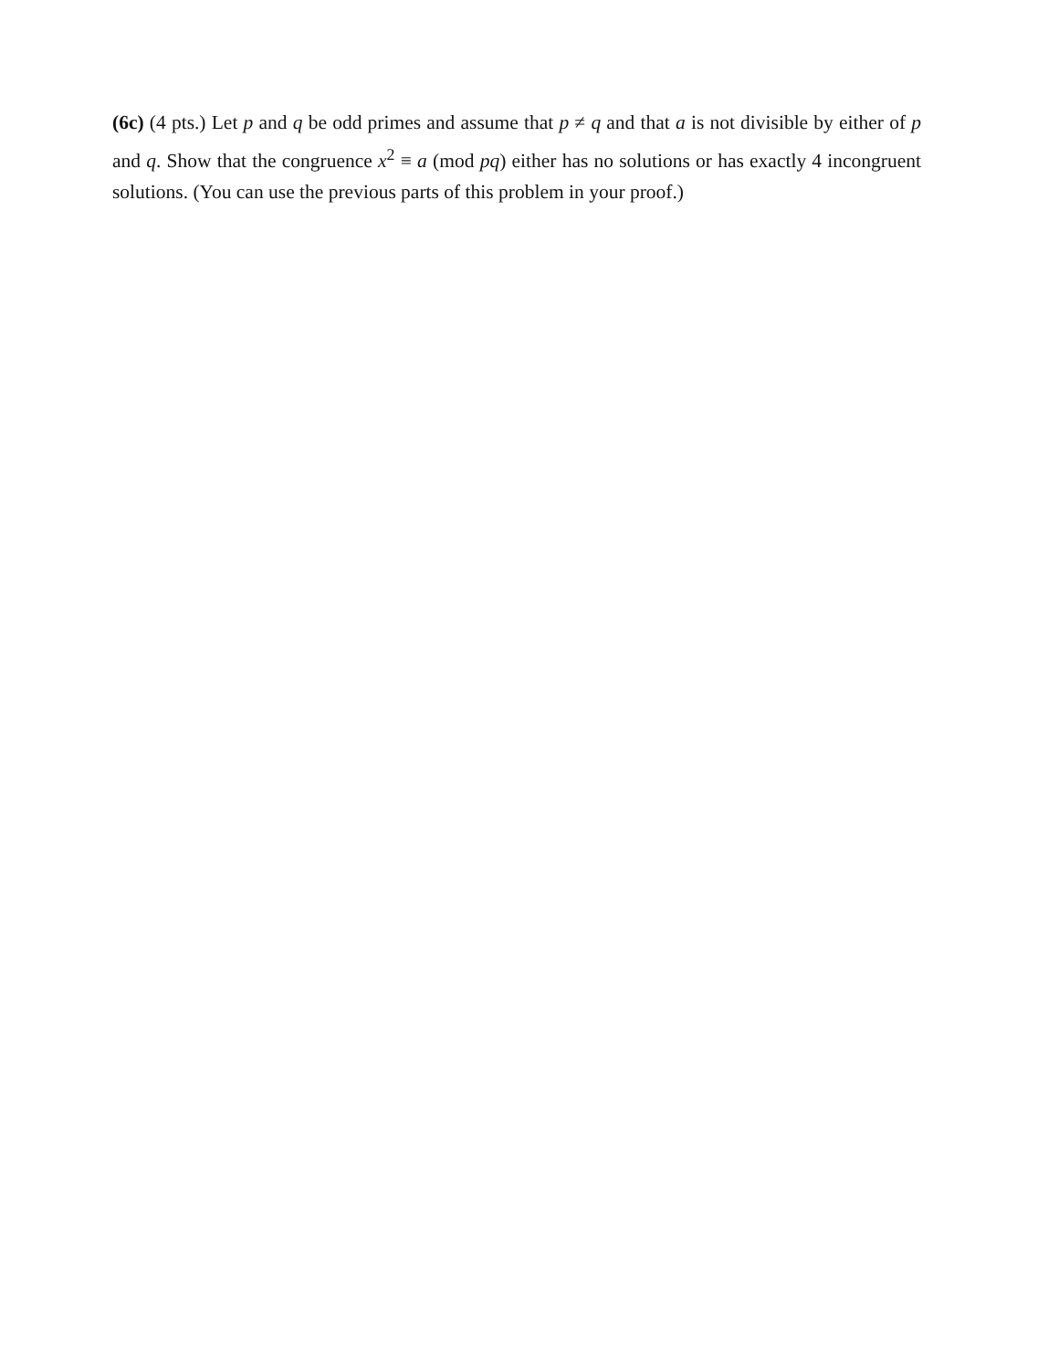(6c) (4 pts.) Let p and q be odd primes and assume that p ≠ q and that a is not divisible by either of p and q. Show that the congruence x<sup>2</sup> ≡ a (mod pq) either has no solutions or has exactly 4 incongruent solutions. (You can use the previous parts of this problem in your proof.)